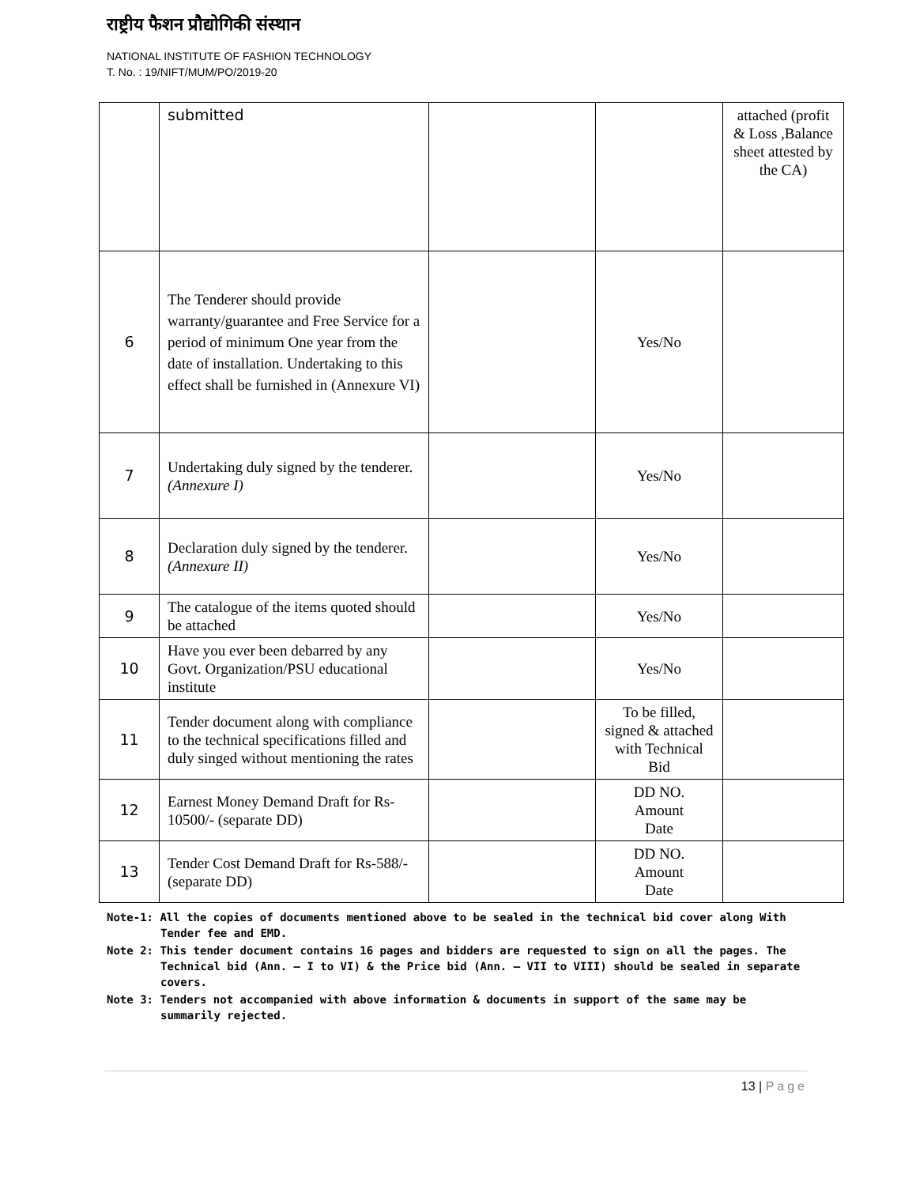राष्ट्रीय फैशन प्रौद्योगिकी संस्थान
NATIONAL INSTITUTE OF FASHION TECHNOLOGY
T. No. : 19/NIFT/MUM/PO/2019-20
| | submitted | | | attached (profit & Loss ,Balance sheet attested by the CA) |
| 6 | The Tenderer should provide warranty/guarantee and Free Service for a period of minimum One year from the date of installation. Undertaking to this effect shall be furnished in (Annexure VI) | | Yes/No | |
| 7 | Undertaking duly signed by the tenderer. (Annexure I) | | Yes/No | |
| 8 | Declaration duly signed by the tenderer. (Annexure II) | | Yes/No | |
| 9 | The catalogue of the items quoted should be attached | | Yes/No | |
| 10 | Have you ever been debarred by any Govt. Organization/PSU educational institute | | Yes/No | |
| 11 | Tender document along with compliance to the technical specifications filled and duly singed without mentioning the rates | | To be filled, signed & attached with Technical Bid | |
| 12 | Earnest Money Demand Draft for Rs-10500/- (separate DD) | | DD NO. Amount Date | |
| 13 | Tender Cost Demand Draft for Rs-588/- (separate DD) | | DD NO. Amount Date | |
Note-1: All the copies of documents mentioned above to be sealed in the technical bid cover along With Tender fee and EMD.
Note 2: This tender document contains 16 pages and bidders are requested to sign on all the pages. The Technical bid (Ann. – I to VI) & the Price bid (Ann. – VII to VIII) should be sealed in separate covers.
Note 3: Tenders not accompanied with above information & documents in support of the same may be summarily rejected.
13 | Page